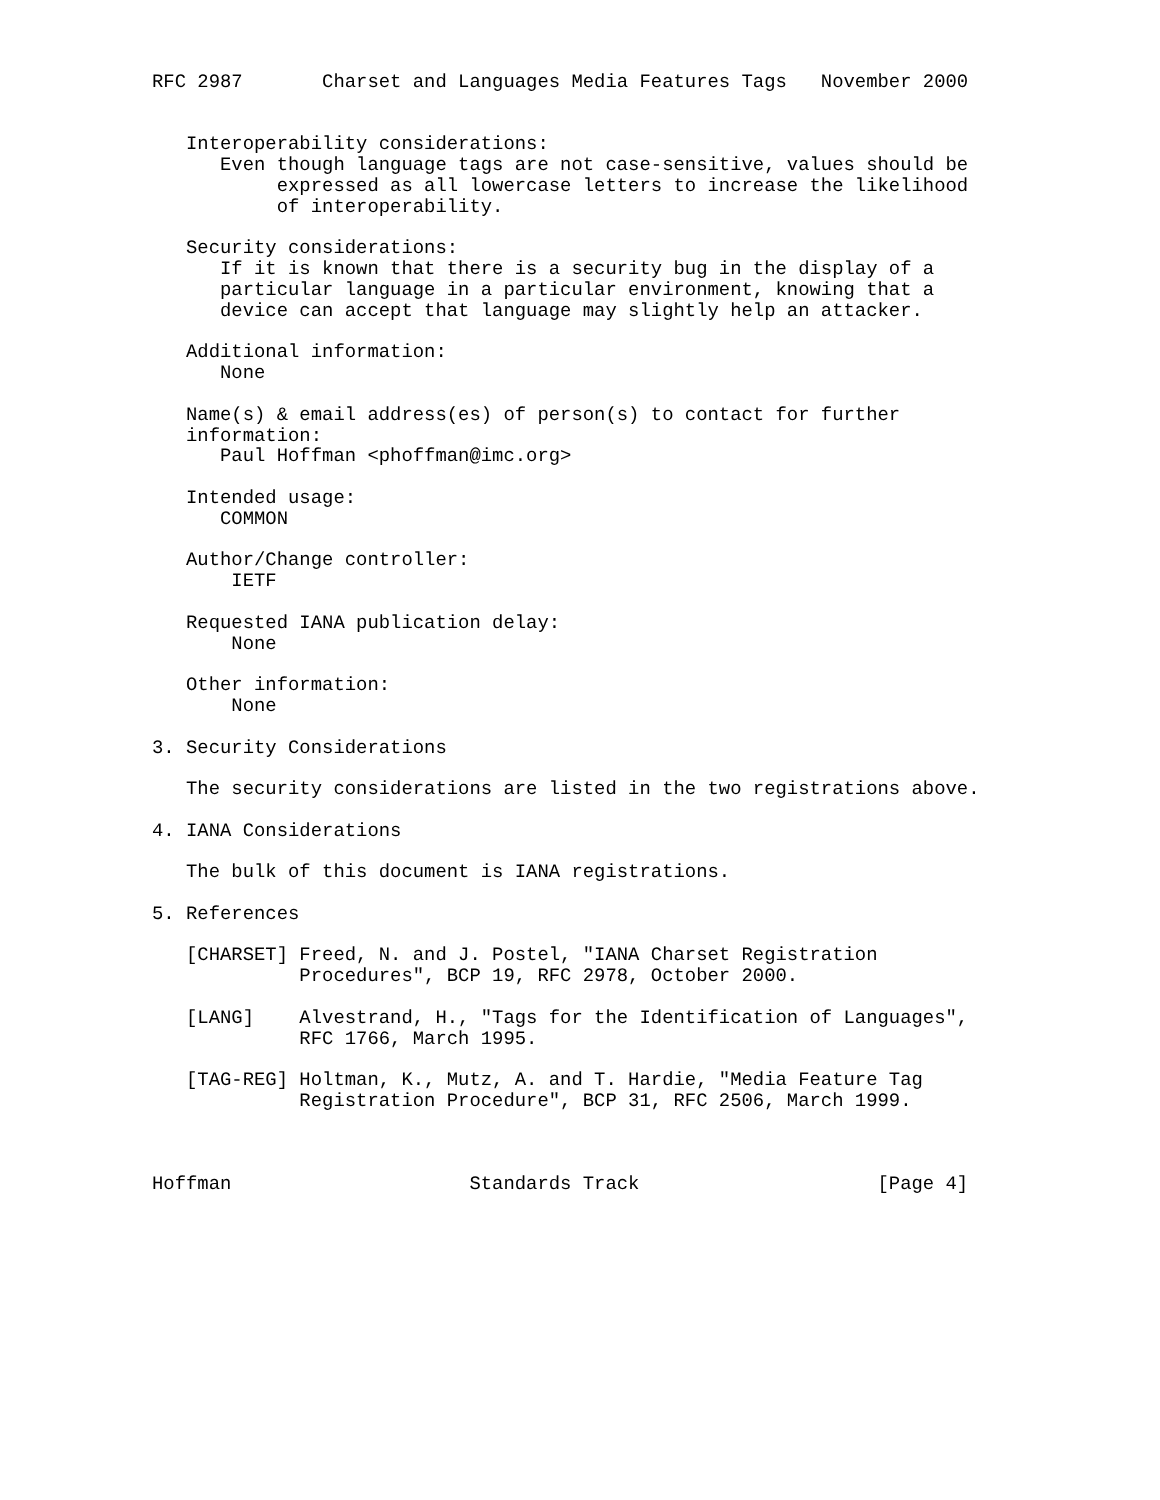RFC 2987       Charset and Languages Media Features Tags   November 2000


   Interoperability considerations:
      Even though language tags are not case-sensitive, values should be
           expressed as all lowercase letters to increase the likelihood
           of interoperability.

   Security considerations:
      If it is known that there is a security bug in the display of a
      particular language in a particular environment, knowing that a
      device can accept that language may slightly help an attacker.

   Additional information:
      None

   Name(s) & email address(es) of person(s) to contact for further
   information:
      Paul Hoffman <phoffman@imc.org>

   Intended usage:
      COMMON

   Author/Change controller:
       IETF

   Requested IANA publication delay:
       None

   Other information:
       None

3. Security Considerations

   The security considerations are listed in the two registrations above.

4. IANA Considerations

   The bulk of this document is IANA registrations.

5. References

   [CHARSET] Freed, N. and J. Postel, "IANA Charset Registration
             Procedures", BCP 19, RFC 2978, October 2000.

   [LANG]    Alvestrand, H., "Tags for the Identification of Languages",
             RFC 1766, March 1995.

   [TAG-REG] Holtman, K., Mutz, A. and T. Hardie, "Media Feature Tag
             Registration Procedure", BCP 31, RFC 2506, March 1999.



Hoffman                     Standards Track                     [Page 4]